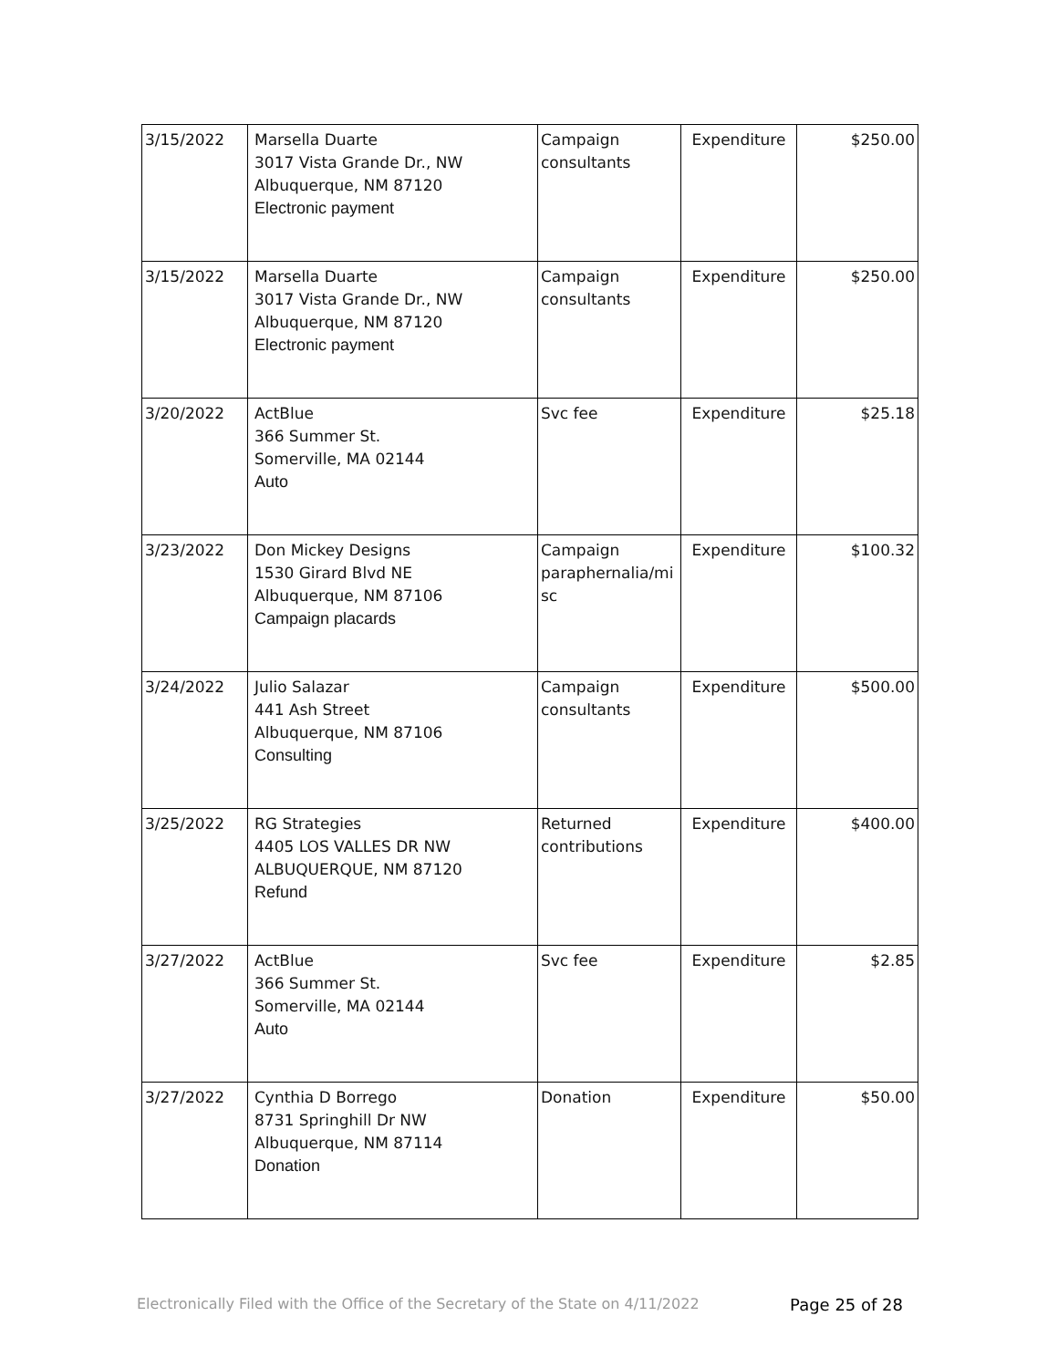| 3/15/2022 | Marsella Duarte 3017 Vista Grande Dr., NW Albuquerque, NM 87120 Electronic payment | Campaign consultants | Expenditure | $250.00 |
| 3/15/2022 | Marsella Duarte 3017 Vista Grande Dr., NW Albuquerque, NM 87120 Electronic payment | Campaign consultants | Expenditure | $250.00 |
| 3/20/2022 | ActBlue 366 Summer St. Somerville, MA 02144 Auto | Svc fee | Expenditure | $25.18 |
| 3/23/2022 | Don Mickey Designs 1530 Girard Blvd NE Albuquerque, NM 87106 Campaign placards | Campaign paraphernalia/mi sc | Expenditure | $100.32 |
| 3/24/2022 | Julio Salazar 441 Ash Street Albuquerque, NM 87106 Consulting | Campaign consultants | Expenditure | $500.00 |
| 3/25/2022 | RG Strategies 4405 LOS VALLES DR NW ALBUQUERQUE, NM 87120 Refund | Returned contributions | Expenditure | $400.00 |
| 3/27/2022 | ActBlue 366 Summer St. Somerville, MA 02144 Auto | Svc fee | Expenditure | $2.85 |
| 3/27/2022 | Cynthia D Borrego 8731 Springhill Dr NW Albuquerque, NM 87114 Donation | Donation | Expenditure | $50.00 |
Electronically Filed with the Office of the Secretary of the State on 4/11/2022 Page 25 of 28